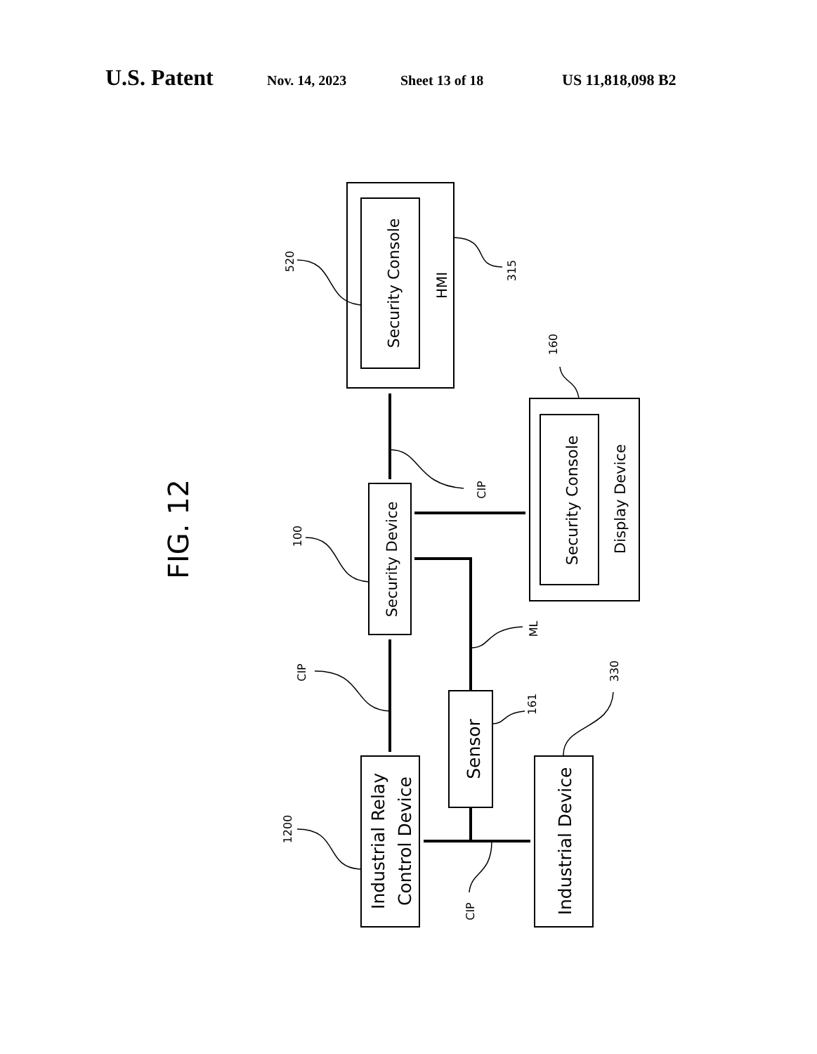U.S. Patent Nov. 14, 2023 Sheet 13 of 18 US 11,818,098 B2
FIG. 12
Security Console
HMI
Security Device
Security Console
Display Device
Sensor
Industrial Relay
Control Device
Industrial Device
520
315
160
CIP
100
ML
CIP
161
330
1200
CIP